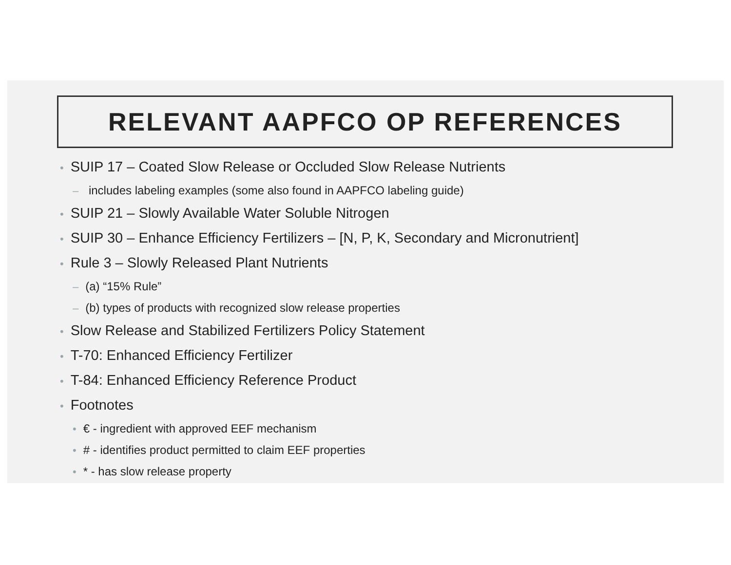RELEVANT AAPFCO OP REFERENCES
• SUIP 17 – Coated Slow Release or Occluded Slow Release Nutrients
– includes labeling examples (some also found in AAPFCO labeling guide)
• SUIP 21 – Slowly Available Water Soluble Nitrogen
• SUIP 30 – Enhance Efficiency Fertilizers – [N, P, K, Secondary and Micronutrient]
• Rule 3 – Slowly Released Plant Nutrients
– (a) “15% Rule”
– (b) types of products with recognized slow release properties
• Slow Release and Stabilized Fertilizers Policy Statement
• T-70: Enhanced Efficiency Fertilizer
• T-84: Enhanced Efficiency Reference Product
• Footnotes
• € - ingredient with approved EEF mechanism
• # - identifies product permitted to claim EEF properties
• * - has slow release property